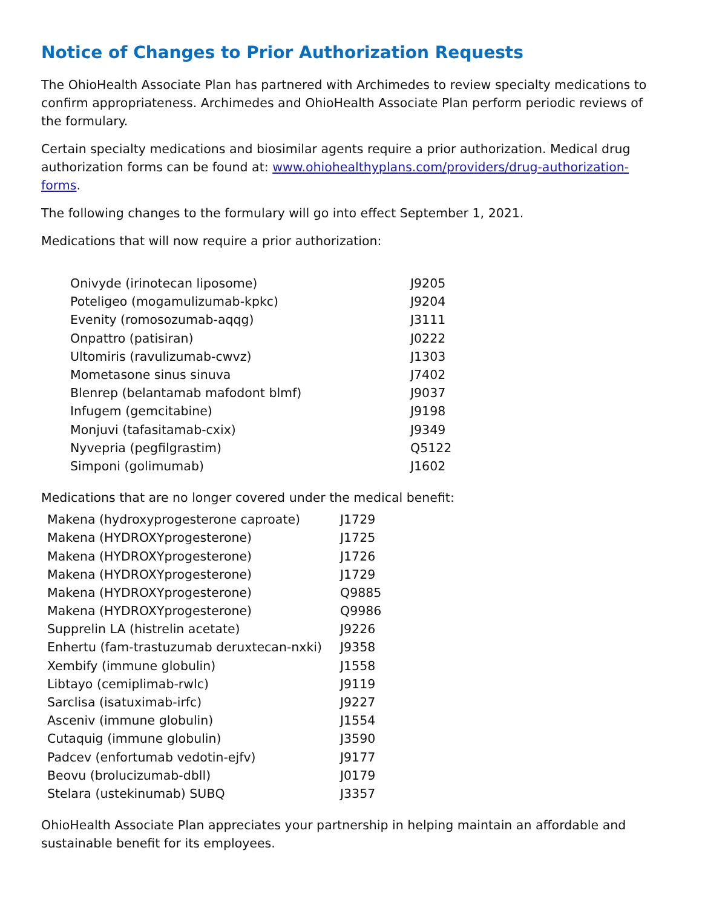Notice of Changes to Prior Authorization Requests
The OhioHealth Associate Plan has partnered with Archimedes to review specialty medications to confirm appropriateness. Archimedes and OhioHealth Associate Plan perform periodic reviews of the formulary.
Certain specialty medications and biosimilar agents require a prior authorization. Medical drug authorization forms can be found at: www.ohiohealthyplans.com/providers/drug-authorization-forms.
The following changes to the formulary will go into effect September 1, 2021.
Medications that will now require a prior authorization:
| Onivyde (irinotecan liposome) | J9205 |
| Poteligeo (mogamulizumab-kpkc) | J9204 |
| Evenity (romosozumab-aqqg) | J3111 |
| Onpattro (patisiran) | J0222 |
| Ultomiris (ravulizumab-cwvz) | J1303 |
| Mometasone sinus sinuva | J7402 |
| Blenrep (belantamab mafodont blmf) | J9037 |
| Infugem (gemcitabine) | J9198 |
| Monjuvi (tafasitamab-cxix) | J9349 |
| Nyvepria (pegfilgrastim) | Q5122 |
| Simponi (golimumab) | J1602 |
Medications that are no longer covered under the medical benefit:
| Makena (hydroxyprogesterone caproate) | J1729 |
| Makena (HYDROXYprogesterone) | J1725 |
| Makena (HYDROXYprogesterone) | J1726 |
| Makena (HYDROXYprogesterone) | J1729 |
| Makena (HYDROXYprogesterone) | Q9885 |
| Makena (HYDROXYprogesterone) | Q9986 |
| Supprelin LA (histrelin acetate) | J9226 |
| Enhertu (fam-trastuzumab deruxtecan-nxki) | J9358 |
| Xembify (immune globulin) | J1558 |
| Libtayo (cemiplimab-rwlc) | J9119 |
| Sarclisa (isatuximab-irfc) | J9227 |
| Asceniv (immune globulin) | J1554 |
| Cutaquig (immune globulin) | J3590 |
| Padcev (enfortumab vedotin-ejfv) | J9177 |
| Beovu (brolucizumab-dbll) | J0179 |
| Stelara (ustekinumab) SUBQ | J3357 |
OhioHealth Associate Plan appreciates your partnership in helping maintain an affordable and sustainable benefit for its employees.